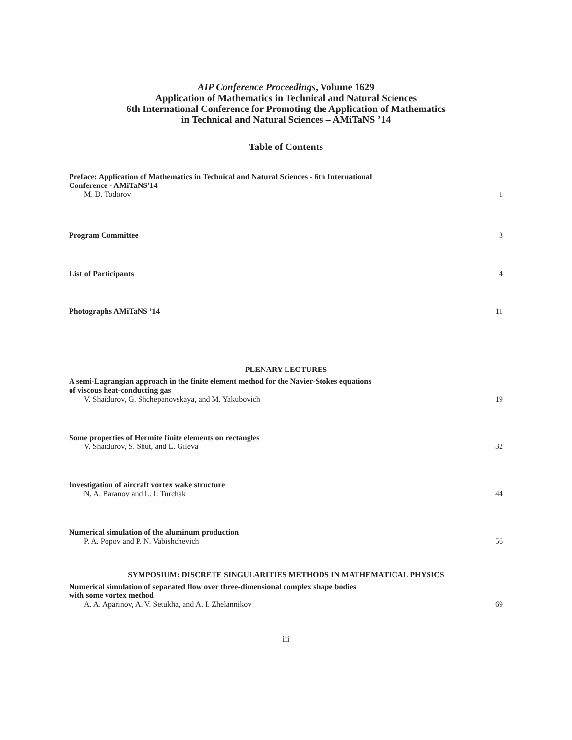AIP Conference Proceedings, Volume 1629
Application of Mathematics in Technical and Natural Sciences
6th International Conference for Promoting the Application of Mathematics
in Technical and Natural Sciences – AMiTaNS ’14
Table of Contents
Preface: Application of Mathematics in Technical and Natural Sciences - 6th International
Conference - AMiTaNS'14
M. D. Todorov
1
Program Committee
3
List of Participants
4
Photographs AMiTaNS ’14
11
PLENARY LECTURES
A semi-Lagrangian approach in the finite element method for the Navier-Stokes equations
of viscous heat-conducting gas
V. Shaidurov, G. Shchepanovskaya, and M. Yakubovich
19
Some properties of Hermite finite elements on rectangles
V. Shaidurov, S. Shut, and L. Gileva
32
Investigation of aircraft vortex wake structure
N. A. Baranov and L. I. Turchak
44
Numerical simulation of the aluminum production
P. A. Popov and P. N. Vabishchevich
56
SYMPOSIUM: DISCRETE SINGULARITIES METHODS IN MATHEMATICAL PHYSICS
Numerical simulation of separated flow over three-dimensional complex shape bodies
with some vortex method
A. A. Aparinov, A. V. Setukha, and A. I. Zhelannikov
69
iii